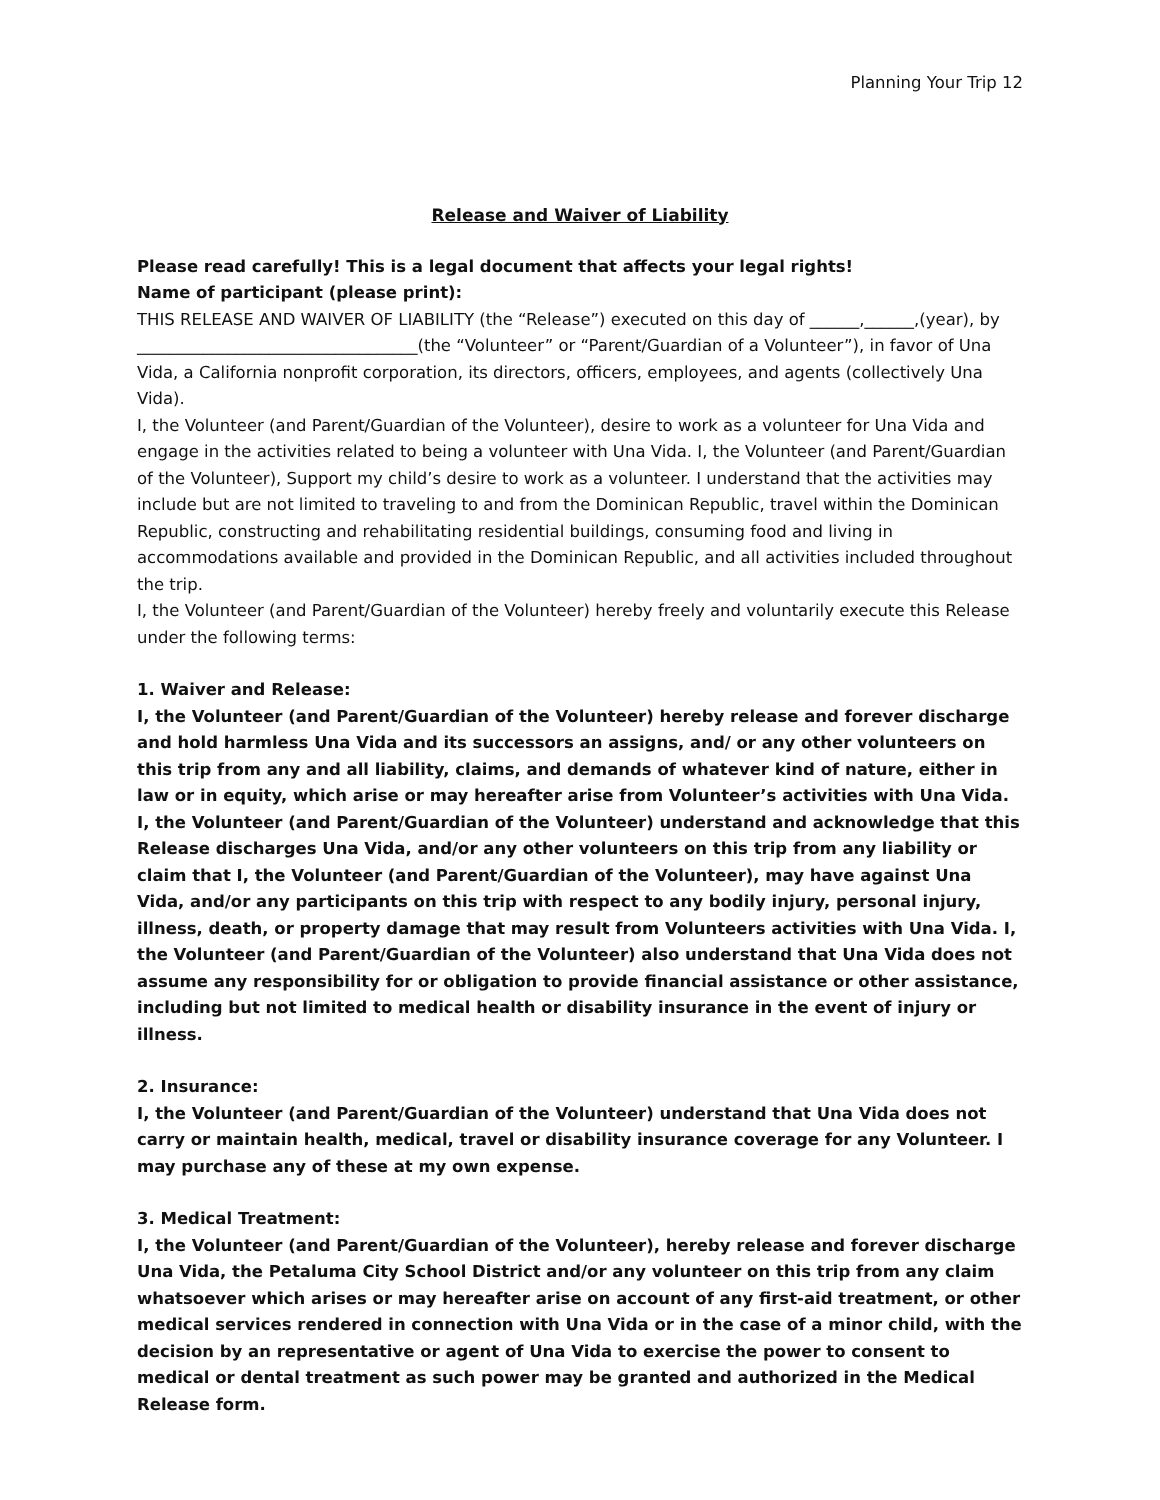Planning Your Trip 12
Release and Waiver of Liability
Please read carefully! This is a legal document that affects your legal rights!
Name of participant (please print):
THIS RELEASE AND WAIVER OF LIABILITY (the “Release”) executed on this day of ______,______,(year), by __________________________________(the “Volunteer” or “Parent/Guardian of a Volunteer”), in favor of Una Vida, a California nonprofit corporation, its directors, officers, employees, and agents (collectively Una Vida).
I, the Volunteer (and Parent/Guardian of the Volunteer), desire to work as a volunteer for Una Vida and engage in the activities related to being a volunteer with Una Vida. I, the Volunteer (and Parent/Guardian of the Volunteer), Support my child’s desire to work as a volunteer. I understand that the activities may include but are not limited to traveling to and from the Dominican Republic, travel within the Dominican Republic, constructing and rehabilitating residential buildings, consuming food and living in accommodations available and provided in the Dominican Republic, and all activities included throughout the trip.
I, the Volunteer (and Parent/Guardian of the Volunteer) hereby freely and voluntarily execute this Release under the following terms:
1. Waiver and Release:
I, the Volunteer (and Parent/Guardian of the Volunteer) hereby release and forever discharge and hold harmless Una Vida and its successors an assigns, and/ or any other volunteers on this trip from any and all liability, claims, and demands of whatever kind of nature, either in law or in equity, which arise or may hereafter arise from Volunteer’s activities with Una Vida. I, the Volunteer (and Parent/Guardian of the Volunteer) understand and acknowledge that this Release discharges Una Vida, and/or any other volunteers on this trip from any liability or claim that I, the Volunteer (and Parent/Guardian of the Volunteer), may have against Una Vida, and/or any participants on this trip with respect to any bodily injury, personal injury, illness, death, or property damage that may result from Volunteers activities with Una Vida. I, the Volunteer (and Parent/Guardian of the Volunteer) also understand that Una Vida does not assume any responsibility for or obligation to provide financial assistance or other assistance, including but not limited to medical health or disability insurance in the event of injury or illness.
2. Insurance:
I, the Volunteer (and Parent/Guardian of the Volunteer) understand that Una Vida does not carry or maintain health, medical, travel or disability insurance coverage for any Volunteer. I may purchase any of these at my own expense.
3. Medical Treatment:
I, the Volunteer (and Parent/Guardian of the Volunteer), hereby release and forever discharge Una Vida, the Petaluma City School District and/or any volunteer on this trip from any claim whatsoever which arises or may hereafter arise on account of any first-aid treatment, or other medical services rendered in connection with Una Vida or in the case of a minor child, with the decision by an representative or agent of Una Vida to exercise the power to consent to medical or dental treatment as such power may be granted and authorized in the Medical Release form.